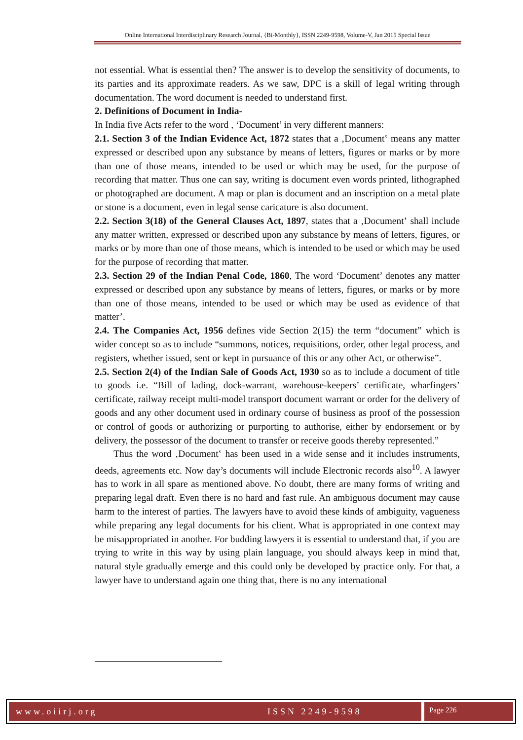Online International Interdisciplinary Research Journal, {Bi-Monthly}, ISSN 2249-9598, Volume-V, Jan 2015 Special Issue
not essential. What is essential then? The answer is to develop the sensitivity of documents, to its parties and its approximate readers. As we saw, DPC is a skill of legal writing through documentation. The word document is needed to understand first.
2. Definitions of Document in India-
In India five Acts refer to the word , ‘Document’ in very different manners:
2.1. Section 3 of the Indian Evidence Act, 1872 states that a ‚Document‛ means any matter expressed or described upon any substance by means of letters, figures or marks or by more than one of those means, intended to be used or which may be used, for the purpose of recording that matter. Thus one can say, writing is document even words printed, lithographed or photographed are document. A map or plan is document and an inscription on a metal plate or stone is a document, even in legal sense caricature is also document.
2.2. Section 3(18) of the General Clauses Act, 1897, states that a ‚Document‛ shall include any matter written, expressed or described upon any substance by means of letters, figures, or marks or by more than one of those means, which is intended to be used or which may be used for the purpose of recording that matter.
2.3. Section 29 of the Indian Penal Code, 1860, The word ‘Document’ denotes any matter expressed or described upon any substance by means of letters, figures, or marks or by more than one of those means, intended to be used or which may be used as evidence of that matter’.
2.4. The Companies Act, 1956 defines vide Section 2(15) the term “document” which is wider concept so as to include “summons, notices, requisitions, order, other legal process, and registers, whether issued, sent or kept in pursuance of this or any other Act, or otherwise”.
2.5. Section 2(4) of the Indian Sale of Goods Act, 1930 so as to include a document of title to goods i.e. “Bill of lading, dock-warrant, warehouse-keepers’ certificate, wharfingers’ certificate, railway receipt multi-model transport document warrant or order for the delivery of goods and any other document used in ordinary course of business as proof of the possession or control of goods or authorizing or purporting to authorise, either by endorsement or by delivery, the possessor of the document to transfer or receive goods thereby represented.”
Thus the word ‚Document‛ has been used in a wide sense and it includes instruments, deeds, agreements etc. Now day’s documents will include Electronic records also<sup>10</sup>. A lawyer has to work in all spare as mentioned above. No doubt, there are many forms of writing and preparing legal draft. Even there is no hard and fast rule. An ambiguous document may cause harm to the interest of parties. The lawyers have to avoid these kinds of ambiguity, vagueness while preparing any legal documents for his client. What is appropriated in one context may be misappropriated in another. For budding lawyers it is essential to understand that, if you are trying to write in this way by using plain language, you should always keep in mind that, natural style gradually emerge and this could only be developed by practice only. For that, a lawyer have to understand again one thing that, there is no any international
www.oiirj.org ISSN 2249-9598 Page 226